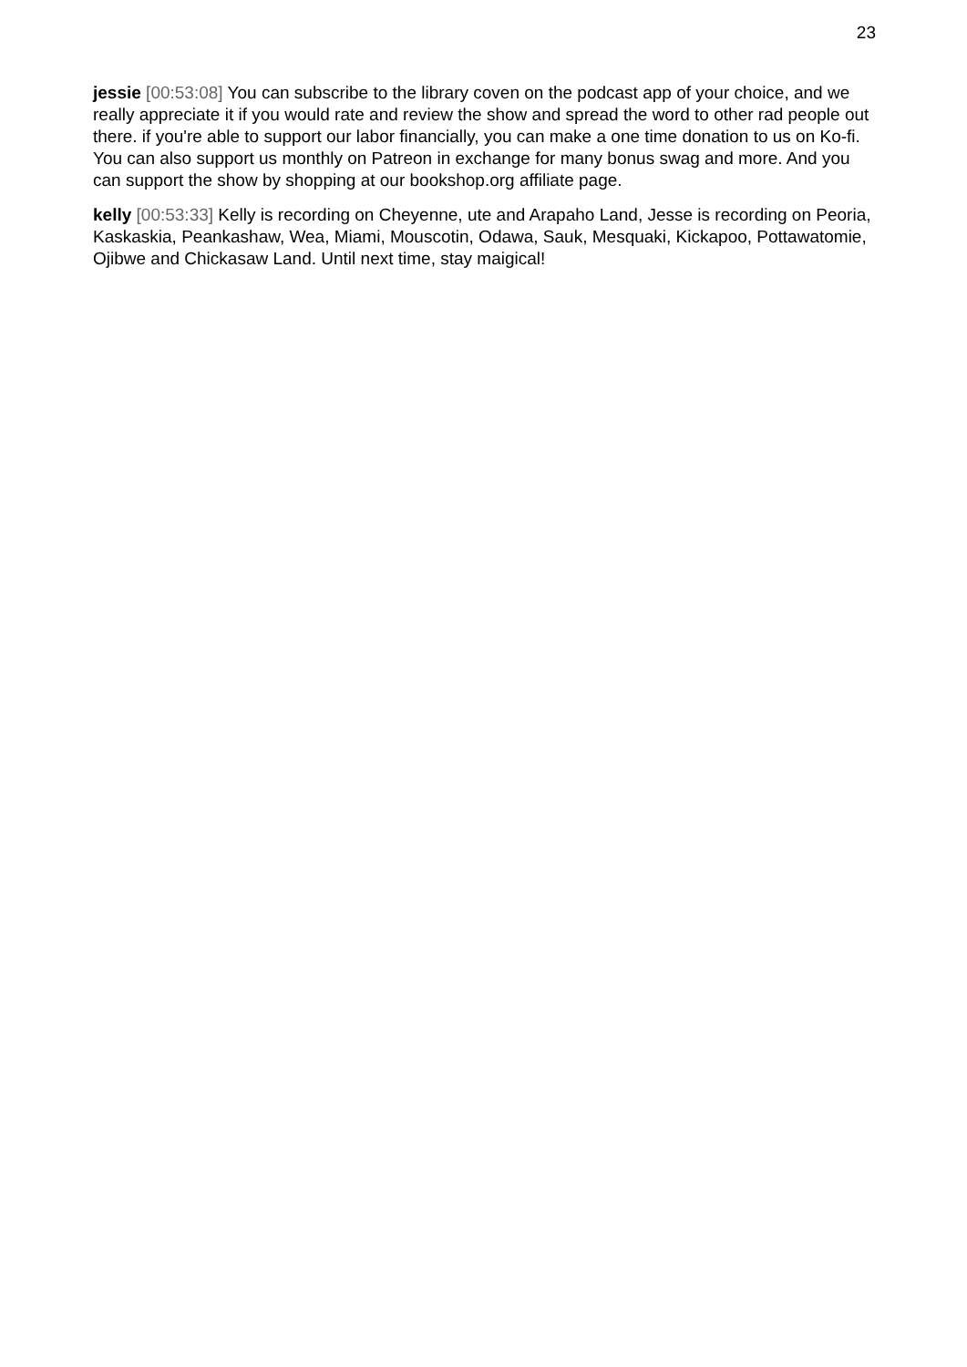23
jessie [00:53:08] You can subscribe to the library coven on the podcast app of your choice, and we really appreciate it if you would rate and review the show and spread the word to other rad people out there. if you're able to support our labor financially, you can make a one time donation to us on Ko-fi. You can also support us monthly on Patreon in exchange for many bonus swag and more. And you can support the show by shopping at our bookshop.org affiliate page.
kelly [00:53:33] Kelly is recording on Cheyenne, ute and Arapaho Land, Jesse is recording on Peoria, Kaskaskia, Peankashaw, Wea, Miami, Mouscotin, Odawa, Sauk, Mesquaki, Kickapoo, Pottawatomie, Ojibwe and Chickasaw Land. Until next time, stay maigical!